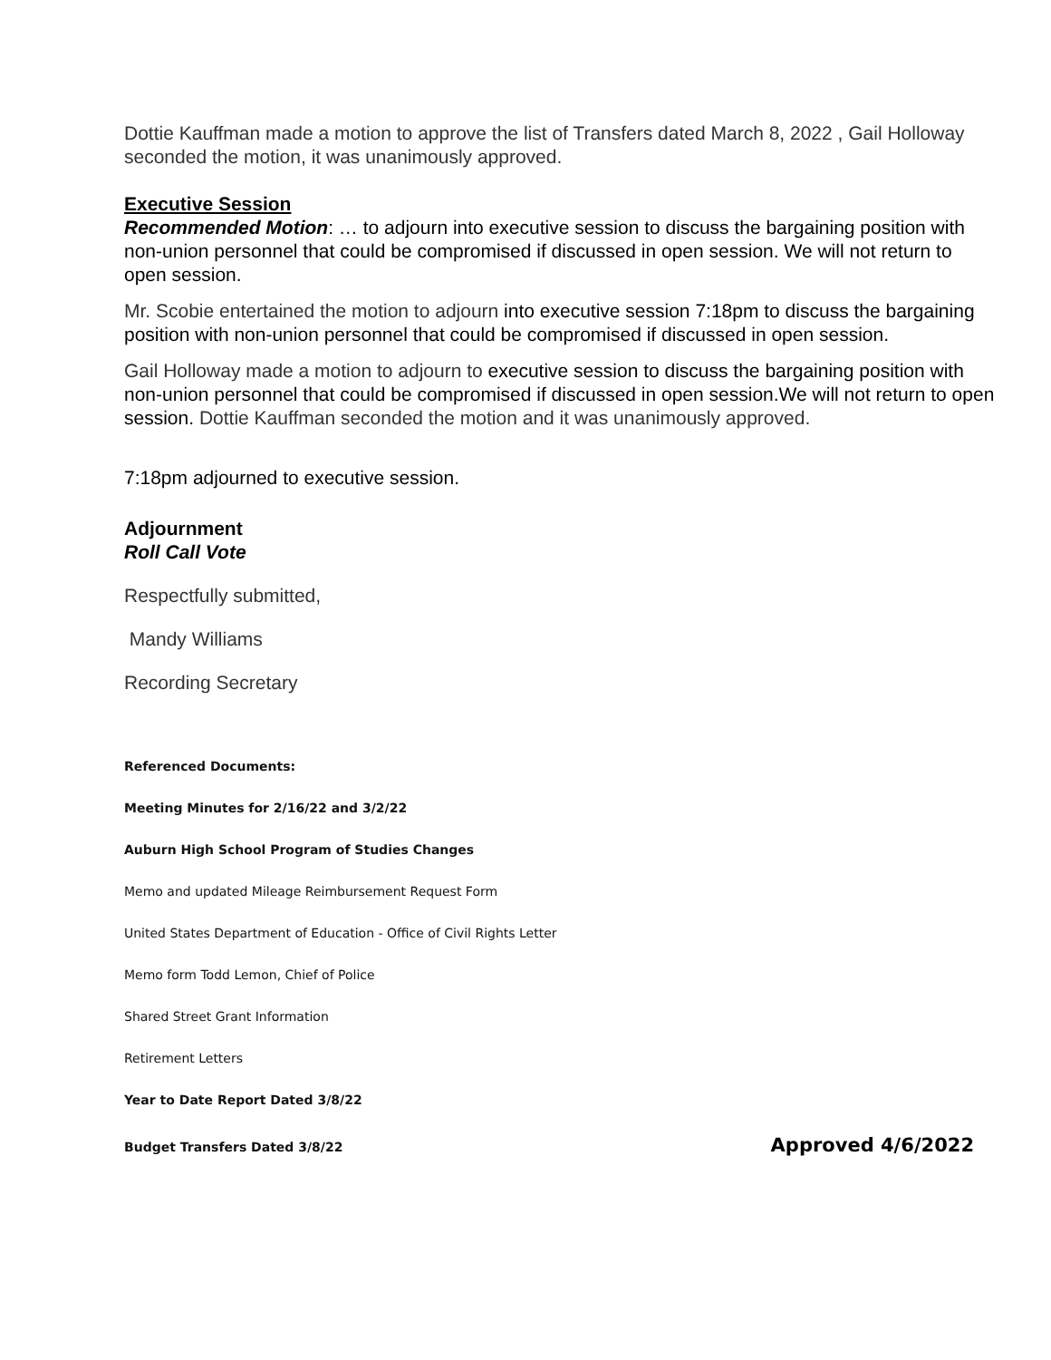Dottie Kauffman made a motion to approve the list of Transfers dated March 8, 2022 , Gail Holloway seconded the motion, it was unanimously approved.
Executive Session
Recommended Motion: … to adjourn into executive session to discuss the bargaining position with non-union personnel that could be compromised if discussed in open session. We will not return to open session.
Mr. Scobie entertained the motion to adjourn into executive session 7:18pm to discuss the bargaining position with non-union personnel that could be compromised if discussed in open session.
Gail Holloway made a motion to adjourn to executive session to discuss the bargaining position with non-union personnel that could be compromised if discussed in open session.We will not return to open session. Dottie Kauffman seconded the motion and it was unanimously approved.
7:18pm adjourned to executive session.
Adjournment
Roll Call Vote
Respectfully submitted,
Mandy Williams
Recording Secretary
Referenced Documents:
Meeting Minutes for 2/16/22 and 3/2/22
Auburn High School Program of Studies Changes
Memo and updated Mileage Reimbursement Request Form
United States Department of Education - Office of Civil Rights Letter
Memo form Todd Lemon, Chief of Police
Shared Street Grant Information
Retirement Letters
Year to Date Report Dated 3/8/22
Budget Transfers Dated 3/8/22 Approved 4/6/2022